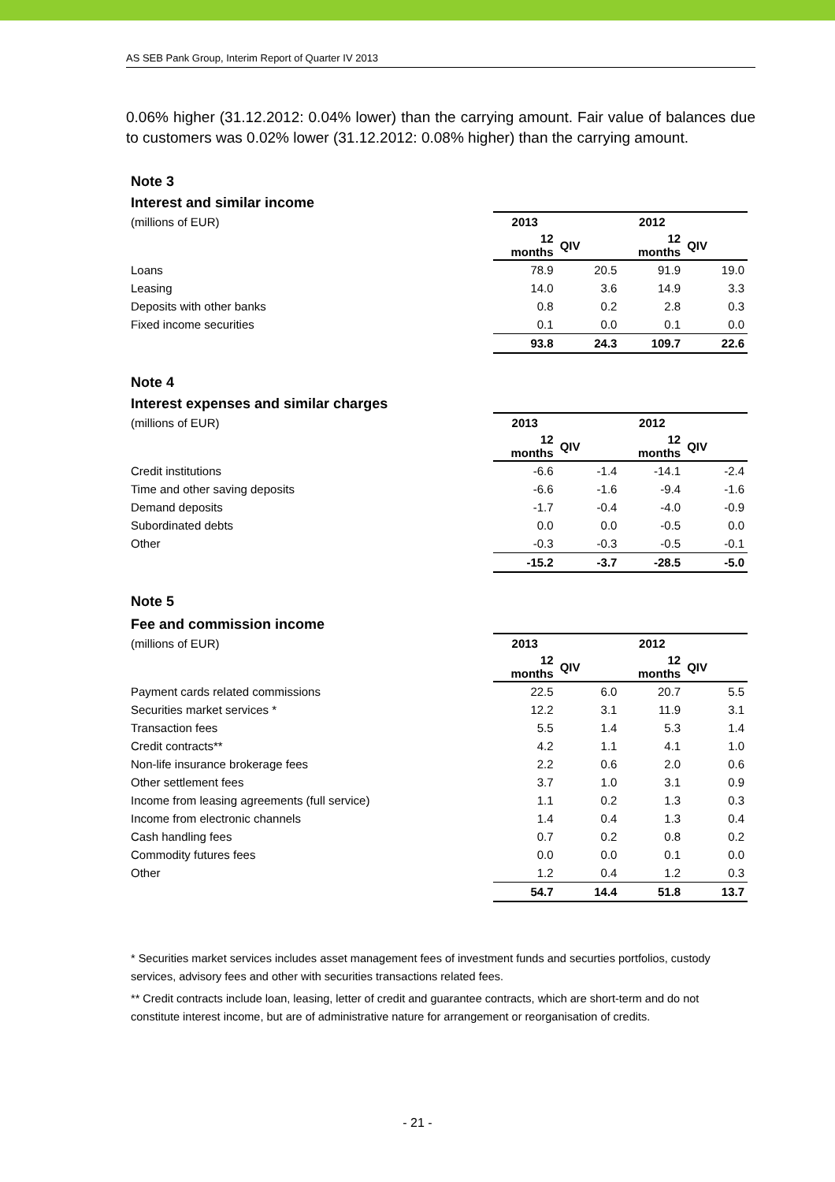AS SEB Pank Group, Interim Report of Quarter IV 2013
0.06% higher (31.12.2012: 0.04% lower) than the carrying amount. Fair value of balances due to customers was 0.02% lower (31.12.2012: 0.08% higher) than the carrying amount.
Note 3
Interest and similar income
| (millions of EUR) | 2013 | | 2012 | |
| | 12 months | QIV | 12 months | QIV |
| Loans | 78.9 | 20.5 | 91.9 | 19.0 |
| Leasing | 14.0 | 3.6 | 14.9 | 3.3 |
| Deposits with other banks | 0.8 | 0.2 | 2.8 | 0.3 |
| Fixed income securities | 0.1 | 0.0 | 0.1 | 0.0 |
| | 93.8 | 24.3 | 109.7 | 22.6 |
Note 4
Interest expenses and similar charges
| (millions of EUR) | 2013 | | 2012 | |
| | 12 months | QIV | 12 months | QIV |
| Credit institutions | -6.6 | -1.4 | -14.1 | -2.4 |
| Time and other saving deposits | -6.6 | -1.6 | -9.4 | -1.6 |
| Demand deposits | -1.7 | -0.4 | -4.0 | -0.9 |
| Subordinated debts | 0.0 | 0.0 | -0.5 | 0.0 |
| Other | -0.3 | -0.3 | -0.5 | -0.1 |
| | -15.2 | -3.7 | -28.5 | -5.0 |
Note 5
Fee and commission income
| (millions of EUR) | 2013 | | 2012 | |
| | 12 months | QIV | 12 months | QIV |
| Payment cards related commissions | 22.5 | 6.0 | 20.7 | 5.5 |
| Securities market services * | 12.2 | 3.1 | 11.9 | 3.1 |
| Transaction fees | 5.5 | 1.4 | 5.3 | 1.4 |
| Credit contracts** | 4.2 | 1.1 | 4.1 | 1.0 |
| Non-life insurance brokerage fees | 2.2 | 0.6 | 2.0 | 0.6 |
| Other settlement fees | 3.7 | 1.0 | 3.1 | 0.9 |
| Income from leasing agreements (full service) | 1.1 | 0.2 | 1.3 | 0.3 |
| Income from electronic channels | 1.4 | 0.4 | 1.3 | 0.4 |
| Cash handling fees | 0.7 | 0.2 | 0.8 | 0.2 |
| Commodity futures fees | 0.0 | 0.0 | 0.1 | 0.0 |
| Other | 1.2 | 0.4 | 1.2 | 0.3 |
| | 54.7 | 14.4 | 51.8 | 13.7 |
* Securities market services includes asset management fees of investment funds and securties portfolios, custody services, advisory fees and other with securities transactions related fees.
** Credit contracts include loan, leasing, letter of credit and guarantee contracts, which are short-term and do not constitute interest income, but are of administrative nature for arrangement or reorganisation of credits.
- 21 -